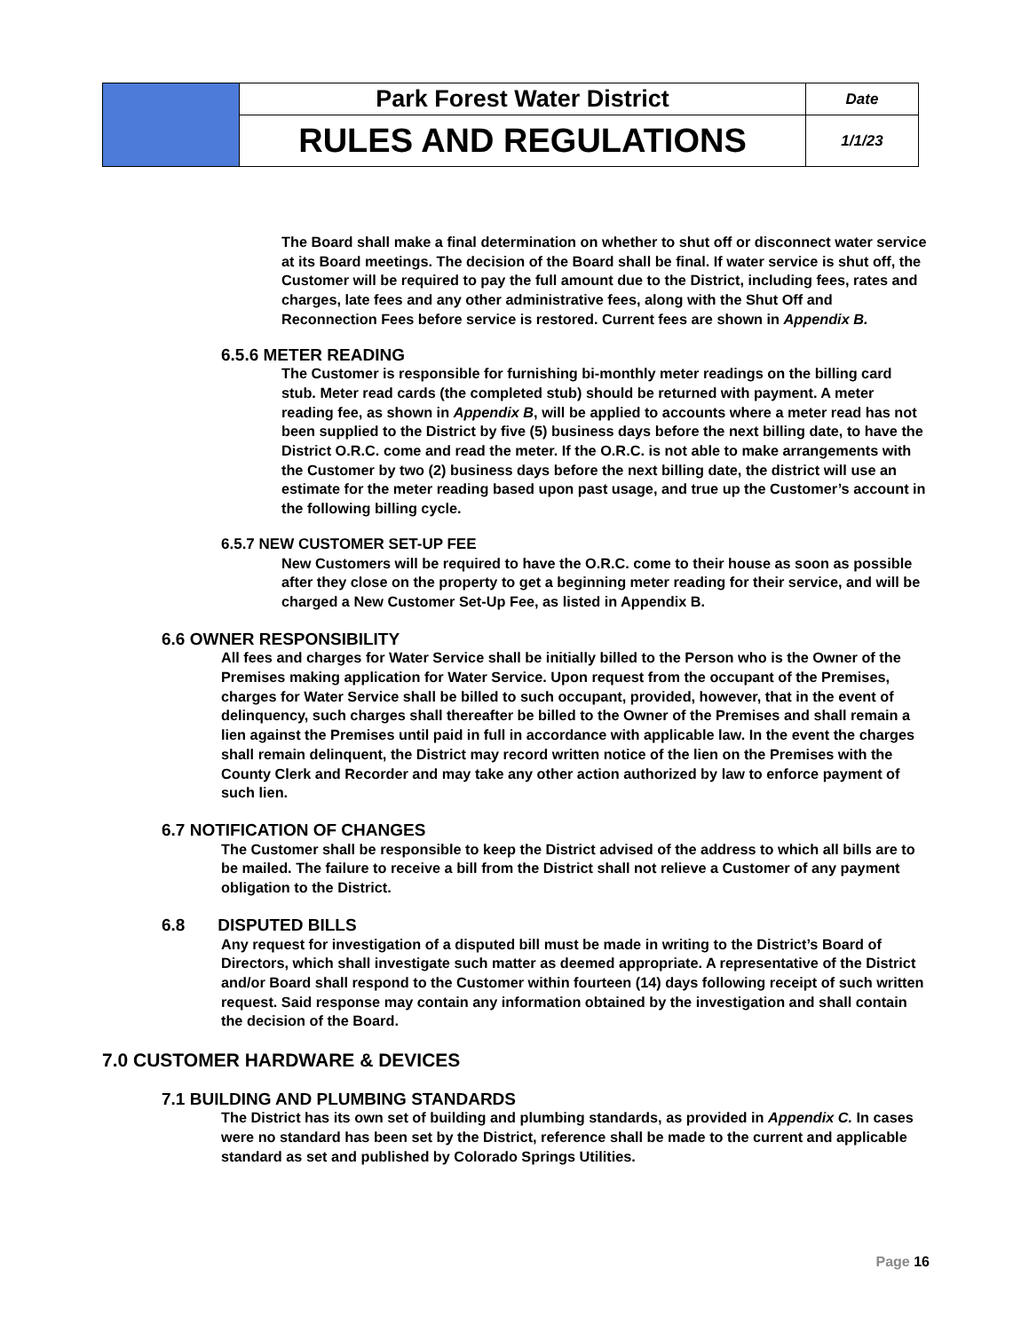| | Park Forest Water District | Date |
| | RULES AND REGULATIONS | 1/1/23 |
The Board shall make a final determination on whether to shut off or disconnect water service at its Board meetings. The decision of the Board shall be final. If water service is shut off, the Customer will be required to pay the full amount due to the District, including fees, rates and charges, late fees and any other administrative fees, along with the Shut Off and Reconnection Fees before service is restored. Current fees are shown in Appendix B.
6.5.6 METER READING
The Customer is responsible for furnishing bi-monthly meter readings on the billing card stub. Meter read cards (the completed stub) should be returned with payment. A meter reading fee, as shown in Appendix B, will be applied to accounts where a meter read has not been supplied to the District by five (5) business days before the next billing date, to have the District O.R.C. come and read the meter. If the O.R.C. is not able to make arrangements with the Customer by two (2) business days before the next billing date, the district will use an estimate for the meter reading based upon past usage, and true up the Customer’s account in the following billing cycle.
6.5.7 NEW CUSTOMER SET-UP FEE
New Customers will be required to have the O.R.C. come to their house as soon as possible after they close on the property to get a beginning meter reading for their service, and will be charged a New Customer Set-Up Fee, as listed in Appendix B.
6.6 OWNER RESPONSIBILITY
All fees and charges for Water Service shall be initially billed to the Person who is the Owner of the Premises making application for Water Service. Upon request from the occupant of the Premises, charges for Water Service shall be billed to such occupant, provided, however, that in the event of delinquency, such charges shall thereafter be billed to the Owner of the Premises and shall remain a lien against the Premises until paid in full in accordance with applicable law. In the event the charges shall remain delinquent, the District may record written notice of the lien on the Premises with the County Clerk and Recorder and may take any other action authorized by law to enforce payment of such lien.
6.7 NOTIFICATION OF CHANGES
The Customer shall be responsible to keep the District advised of the address to which all bills are to be mailed. The failure to receive a bill from the District shall not relieve a Customer of any payment obligation to the District.
6.8 DISPUTED BILLS
Any request for investigation of a disputed bill must be made in writing to the District’s Board of Directors, which shall investigate such matter as deemed appropriate. A representative of the District and/or Board shall respond to the Customer within fourteen (14) days following receipt of such written request. Said response may contain any information obtained by the investigation and shall contain the decision of the Board.
7.0 CUSTOMER HARDWARE & DEVICES
7.1 BUILDING AND PLUMBING STANDARDS
The District has its own set of building and plumbing standards, as provided in Appendix C. In cases were no standard has been set by the District, reference shall be made to the current and applicable standard as set and published by Colorado Springs Utilities.
Page 16